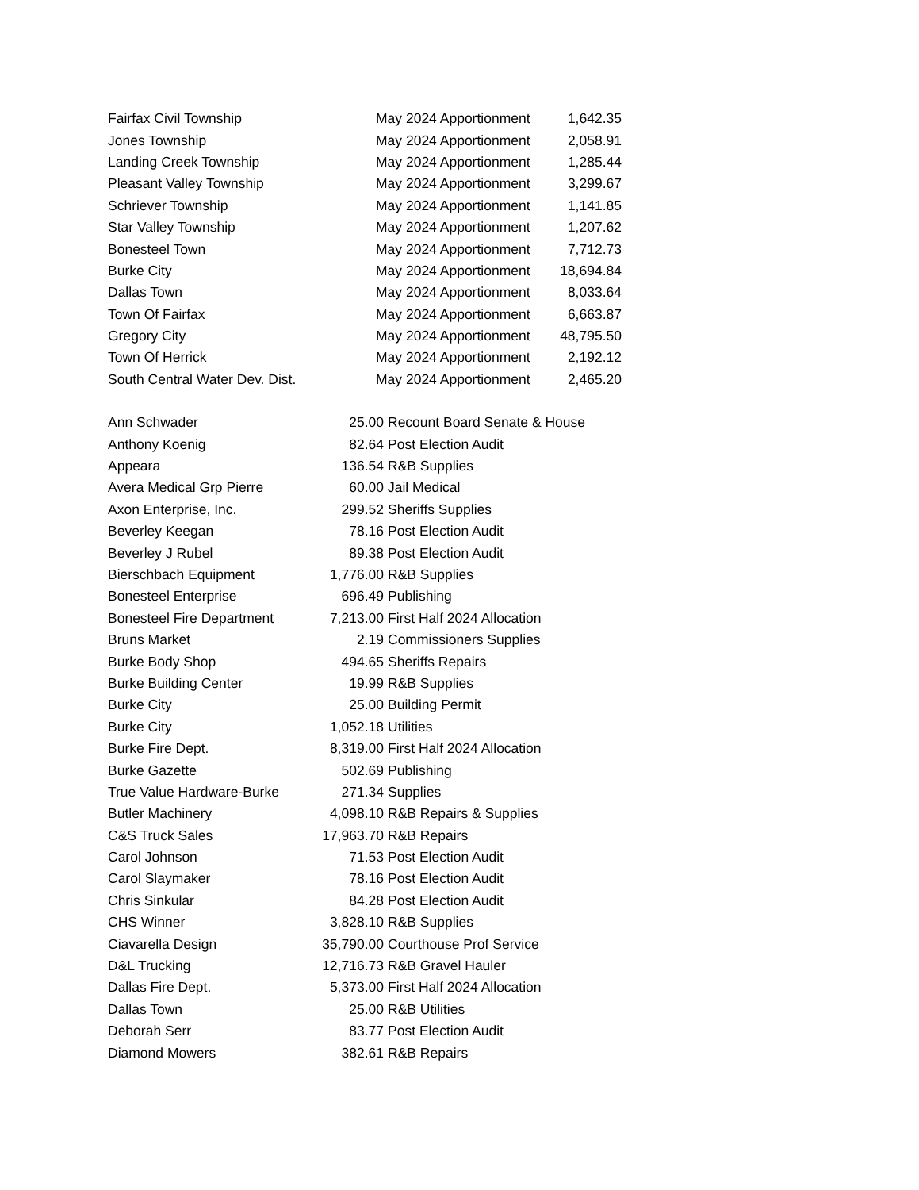| Fairfax Civil Township | May 2024 Apportionment | 1,642.35 |
| Jones Township | May 2024 Apportionment | 2,058.91 |
| Landing Creek Township | May 2024 Apportionment | 1,285.44 |
| Pleasant Valley Township | May 2024 Apportionment | 3,299.67 |
| Schriever Township | May 2024 Apportionment | 1,141.85 |
| Star Valley Township | May 2024 Apportionment | 1,207.62 |
| Bonesteel Town | May 2024 Apportionment | 7,712.73 |
| Burke City | May 2024 Apportionment | 18,694.84 |
| Dallas Town | May 2024 Apportionment | 8,033.64 |
| Town Of Fairfax | May 2024 Apportionment | 6,663.87 |
| Gregory City | May 2024 Apportionment | 48,795.50 |
| Town Of Herrick | May 2024 Apportionment | 2,192.12 |
| South Central Water Dev. Dist. | May 2024 Apportionment | 2,465.20 |
| Ann Schwader | 25.00 | Recount Board Senate & House |
| Anthony Koenig | 82.64 | Post Election Audit |
| Appeara | 136.54 | R&B Supplies |
| Avera Medical Grp Pierre | 60.00 | Jail Medical |
| Axon Enterprise, Inc. | 299.52 | Sheriffs Supplies |
| Beverley Keegan | 78.16 | Post Election Audit |
| Beverley J Rubel | 89.38 | Post Election Audit |
| Bierschbach Equipment | 1,776.00 | R&B Supplies |
| Bonesteel Enterprise | 696.49 | Publishing |
| Bonesteel Fire Department | 7,213.00 | First Half 2024 Allocation |
| Bruns Market | 2.19 | Commissioners Supplies |
| Burke Body Shop | 494.65 | Sheriffs Repairs |
| Burke Building Center | 19.99 | R&B Supplies |
| Burke City | 25.00 | Building Permit |
| Burke City | 1,052.18 | Utilities |
| Burke Fire Dept. | 8,319.00 | First Half 2024 Allocation |
| Burke Gazette | 502.69 | Publishing |
| True Value Hardware-Burke | 271.34 | Supplies |
| Butler Machinery | 4,098.10 | R&B Repairs & Supplies |
| C&S Truck Sales | 17,963.70 | R&B Repairs |
| Carol Johnson | 71.53 | Post Election Audit |
| Carol Slaymaker | 78.16 | Post Election Audit |
| Chris Sinkular | 84.28 | Post Election Audit |
| CHS Winner | 3,828.10 | R&B Supplies |
| Ciavarella Design | 35,790.00 | Courthouse Prof Service |
| D&L Trucking | 12,716.73 | R&B Gravel Hauler |
| Dallas Fire Dept. | 5,373.00 | First Half 2024 Allocation |
| Dallas Town | 25.00 | R&B Utilities |
| Deborah Serr | 83.77 | Post Election Audit |
| Diamond Mowers | 382.61 | R&B Repairs |